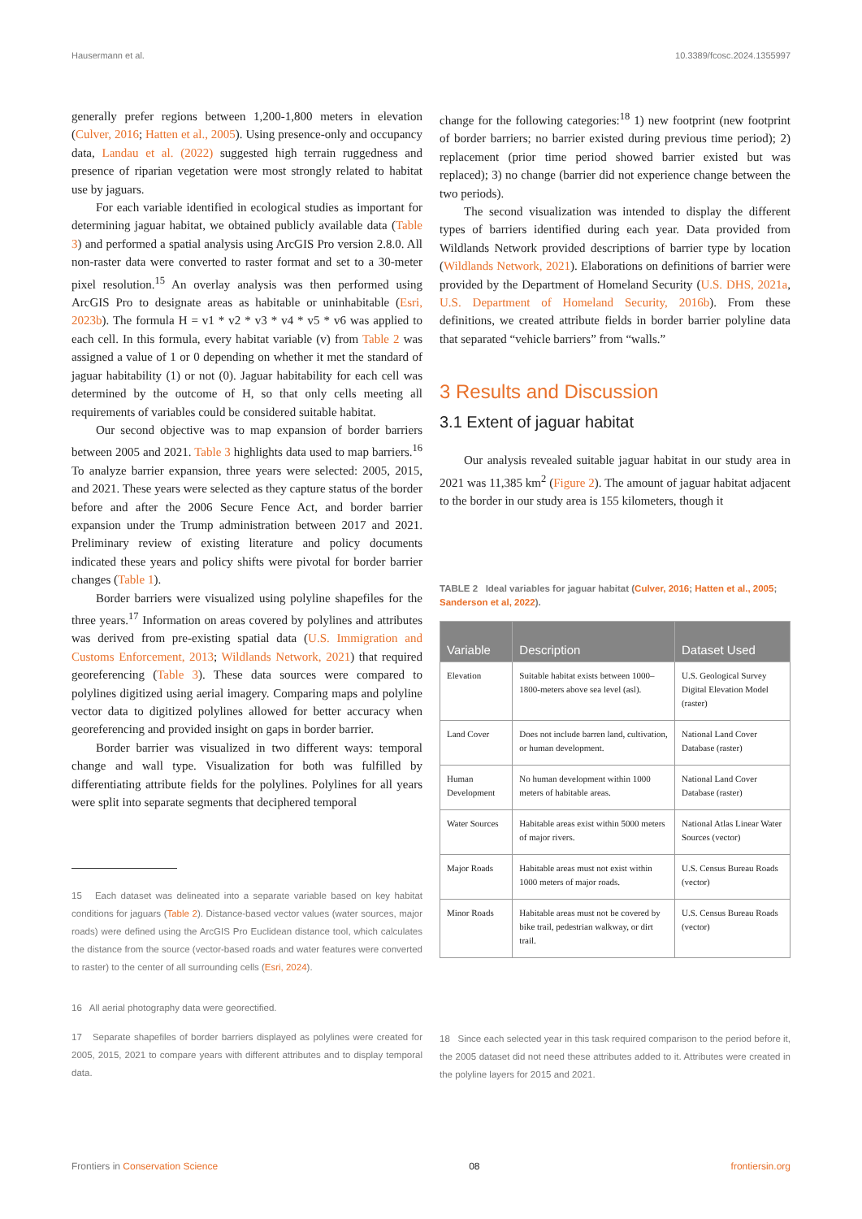Hausermann et al. 10.3389/fcosc.2024.1355997
generally prefer regions between 1,200-1,800 meters in elevation (Culver, 2016; Hatten et al., 2005). Using presence-only and occupancy data, Landau et al. (2022) suggested high terrain ruggedness and presence of riparian vegetation were most strongly related to habitat use by jaguars.
For each variable identified in ecological studies as important for determining jaguar habitat, we obtained publicly available data (Table 3) and performed a spatial analysis using ArcGIS Pro version 2.8.0. All non-raster data were converted to raster format and set to a 30-meter pixel resolution.<sup>15</sup> An overlay analysis was then performed using ArcGIS Pro to designate areas as habitable or uninhabitable (Esri, 2023b). The formula H = v1 * v2 * v3 * v4 * v5 * v6 was applied to each cell. In this formula, every habitat variable (v) from Table 2 was assigned a value of 1 or 0 depending on whether it met the standard of jaguar habitability (1) or not (0). Jaguar habitability for each cell was determined by the outcome of H, so that only cells meeting all requirements of variables could be considered suitable habitat.
Our second objective was to map expansion of border barriers between 2005 and 2021. Table 3 highlights data used to map barriers.<sup>16</sup> To analyze barrier expansion, three years were selected: 2005, 2015, and 2021. These years were selected as they capture status of the border before and after the 2006 Secure Fence Act, and border barrier expansion under the Trump administration between 2017 and 2021. Preliminary review of existing literature and policy documents indicated these years and policy shifts were pivotal for border barrier changes (Table 1).
Border barriers were visualized using polyline shapefiles for the three years.<sup>17</sup> Information on areas covered by polylines and attributes was derived from pre-existing spatial data (U.S. Immigration and Customs Enforcement, 2013; Wildlands Network, 2021) that required georeferencing (Table 3). These data sources were compared to polylines digitized using aerial imagery. Comparing maps and polyline vector data to digitized polylines allowed for better accuracy when georeferencing and provided insight on gaps in border barrier.
Border barrier was visualized in two different ways: temporal change and wall type. Visualization for both was fulfilled by differentiating attribute fields for the polylines. Polylines for all years were split into separate segments that deciphered temporal
15 Each dataset was delineated into a separate variable based on key habitat conditions for jaguars (Table 2). Distance-based vector values (water sources, major roads) were defined using the ArcGIS Pro Euclidean distance tool, which calculates the distance from the source (vector-based roads and water features were converted to raster) to the center of all surrounding cells (Esri, 2024).
16 All aerial photography data were georectified.
17 Separate shapefiles of border barriers displayed as polylines were created for 2005, 2015, 2021 to compare years with different attributes and to display temporal data.
change for the following categories:<sup>18</sup> 1) new footprint (new footprint of border barriers; no barrier existed during previous time period); 2) replacement (prior time period showed barrier existed but was replaced); 3) no change (barrier did not experience change between the two periods).
The second visualization was intended to display the different types of barriers identified during each year. Data provided from Wildlands Network provided descriptions of barrier type by location (Wildlands Network, 2021). Elaborations on definitions of barrier were provided by the Department of Homeland Security (U.S. DHS, 2021a, U.S. Department of Homeland Security, 2016b). From these definitions, we created attribute fields in border barrier polyline data that separated “vehicle barriers” from “walls.”
3 Results and Discussion
3.1 Extent of jaguar habitat
Our analysis revealed suitable jaguar habitat in our study area in 2021 was 11,385 km<sup>2</sup> (Figure 2). The amount of jaguar habitat adjacent to the border in our study area is 155 kilometers, though it
TABLE 2 Ideal variables for jaguar habitat (Culver, 2016; Hatten et al., 2005; Sanderson et al, 2022).
| Variable | Description | Dataset Used |
| --- | --- | --- |
| Elevation | Suitable habitat exists between 1000–1800-meters above sea level (asl). | U.S. Geological Survey Digital Elevation Model (raster) |
| Land Cover | Does not include barren land, cultivation, or human development. | National Land Cover Database (raster) |
| Human Development | No human development within 1000 meters of habitable areas. | National Land Cover Database (raster) |
| Water Sources | Habitable areas exist within 5000 meters of major rivers. | National Atlas Linear Water Sources (vector) |
| Major Roads | Habitable areas must not exist within 1000 meters of major roads. | U.S. Census Bureau Roads (vector) |
| Minor Roads | Habitable areas must not be covered by bike trail, pedestrian walkway, or dirt trail. | U.S. Census Bureau Roads (vector) |
18 Since each selected year in this task required comparison to the period before it, the 2005 dataset did not need these attributes added to it. Attributes were created in the polyline layers for 2015 and 2021.
Frontiers in Conservation Science 08 frontiersin.org